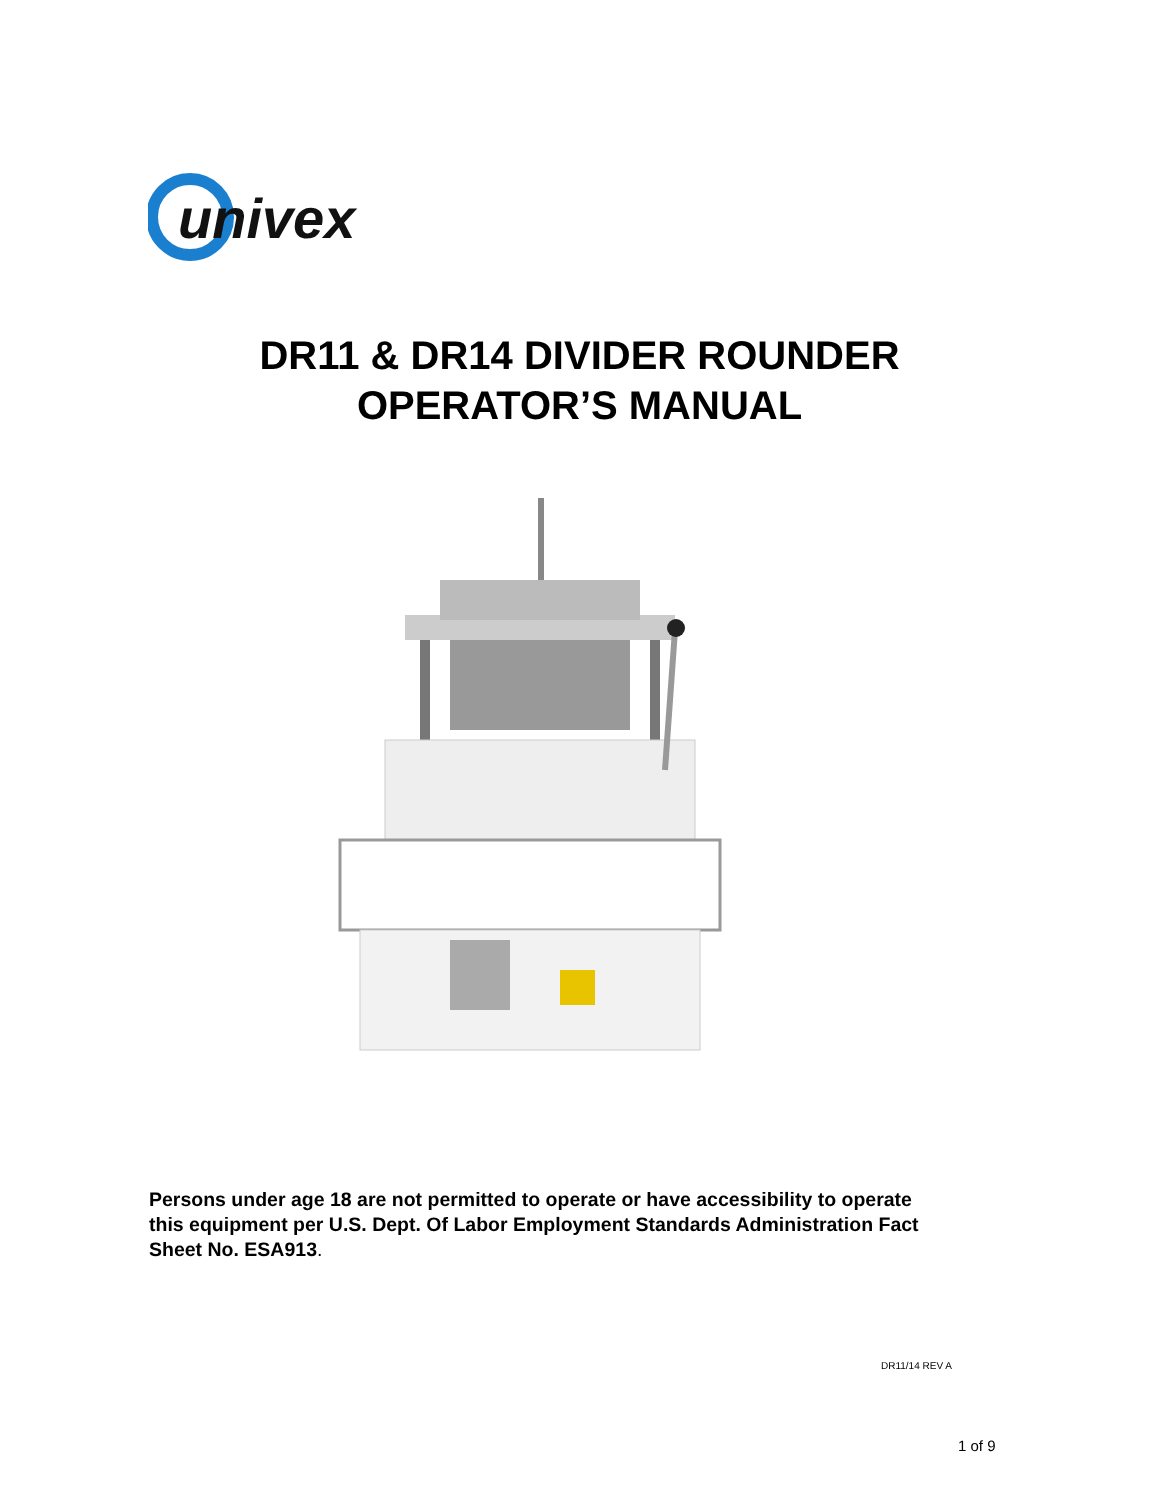univex
DR11 & DR14 DIVIDER ROUNDER
OPERATOR’S MANUAL
Persons under age 18 are not permitted to operate or have accessibility to operate this equipment per U.S. Dept. Of Labor Employment Standards Administration Fact Sheet No. ESA913.
DR11/14 REV A
1 of 9